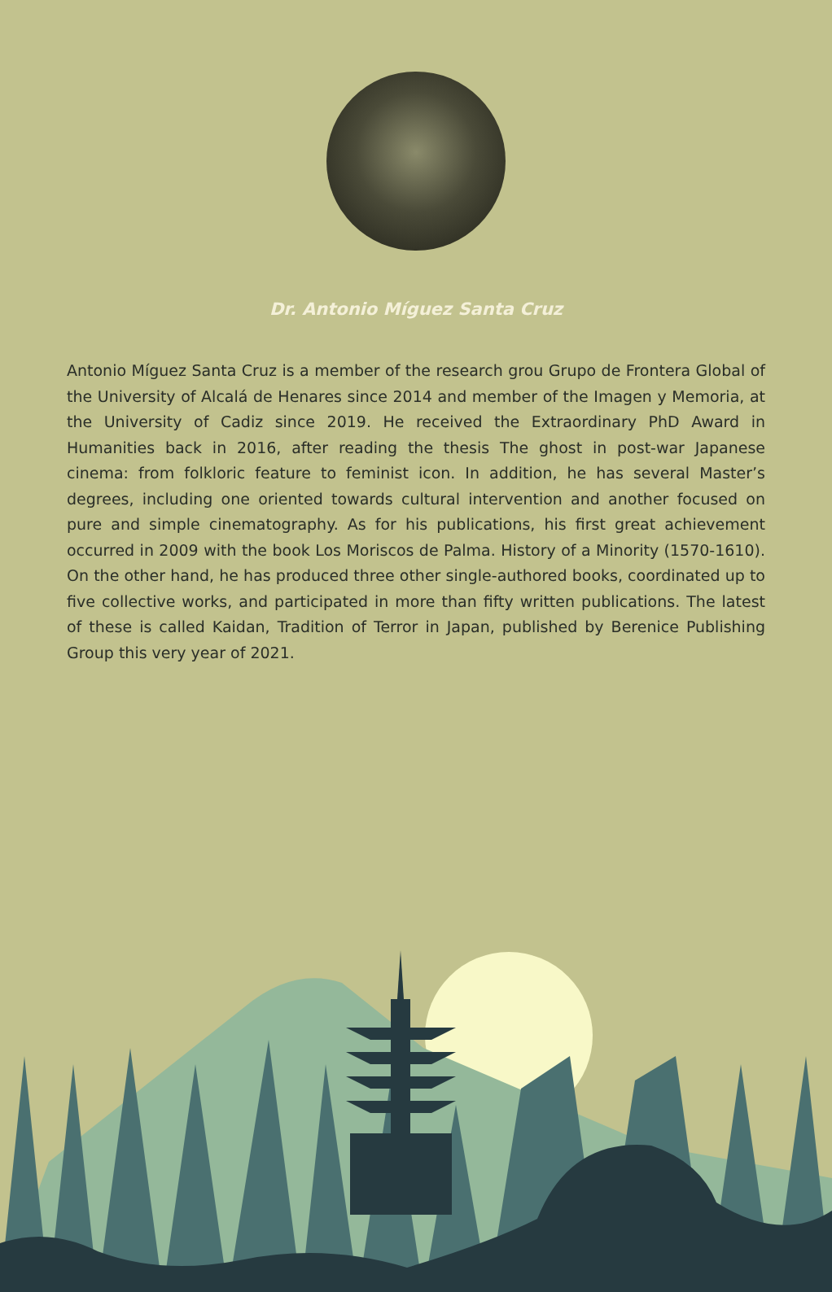Dr. Antonio Míguez Santa Cruz
Antonio Míguez Santa Cruz is a member of the research grou Grupo de Frontera Global of the University of Alcalá de Henares since 2014 and member of the Imagen y Memoria, at the University of Cadiz since 2019. He received the Extraordinary PhD Award in Humanities back in 2016, after reading the thesis The ghost in post-war Japanese cinema: from folkloric feature to feminist icon. In addition, he has several Master’s degrees, including one oriented towards cultural intervention and another focused on pure and simple cinematography. As for his publications, his first great achievement occurred in 2009 with the book Los Moriscos de Palma. History of a Minority (1570-1610). On the other hand, he has produced three other single-authored books, coordinated up to five collective works, and participated in more than fifty written publications. The latest of these is called Kaidan, Tradition of Terror in Japan, published by Berenice Publishing Group this very year of 2021.